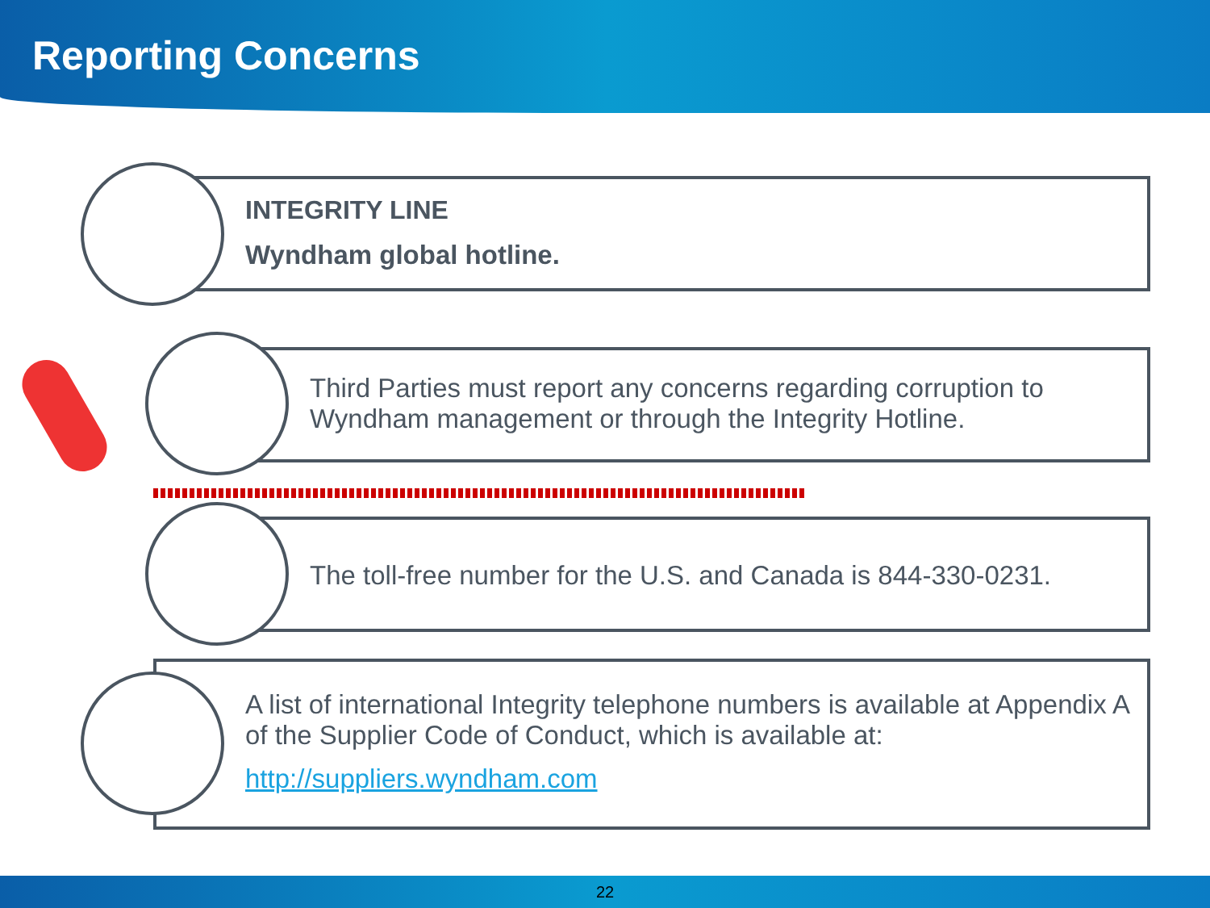Reporting Concerns
INTEGRITY LINE
Wyndham global hotline.
Third Parties must report any concerns regarding corruption to Wyndham management or through the Integrity Hotline.
The toll-free number for the U.S. and Canada is 844-330-0231.
A list of international Integrity telephone numbers is available at Appendix A of the Supplier Code of Conduct, which is available at:
http://suppliers.wyndham.com
22